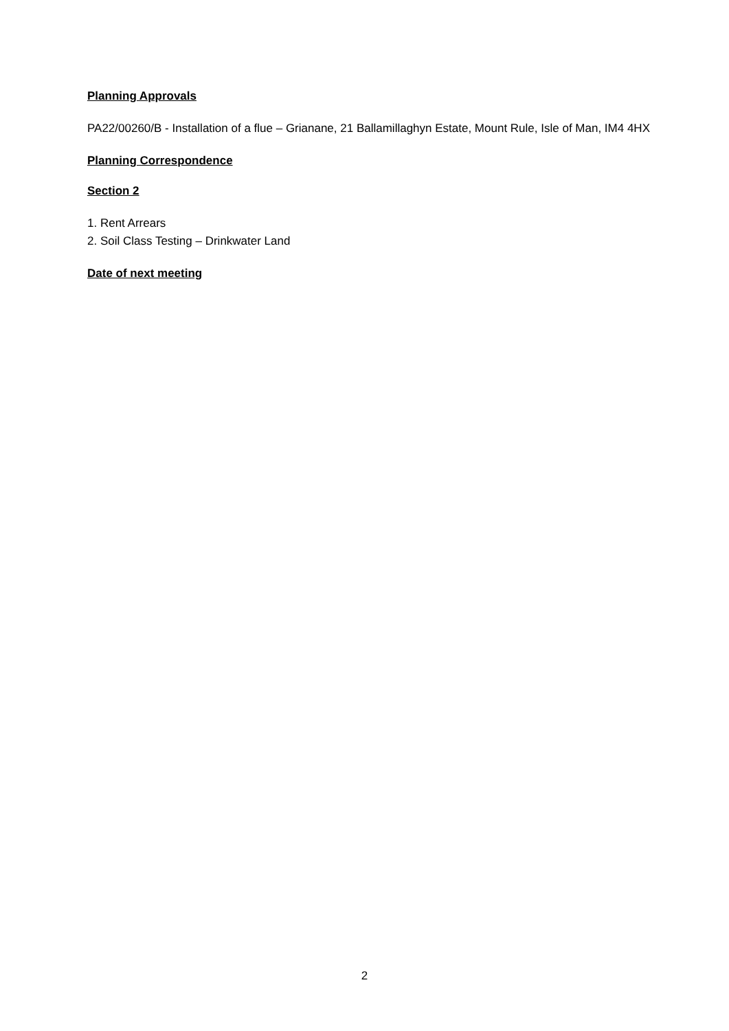Planning Approvals
PA22/00260/B - Installation of a flue – Grianane, 21 Ballamillaghyn Estate, Mount Rule, Isle of Man, IM4 4HX
Planning Correspondence
Section 2
1. Rent Arrears
2. Soil Class Testing – Drinkwater Land
Date of next meeting
2